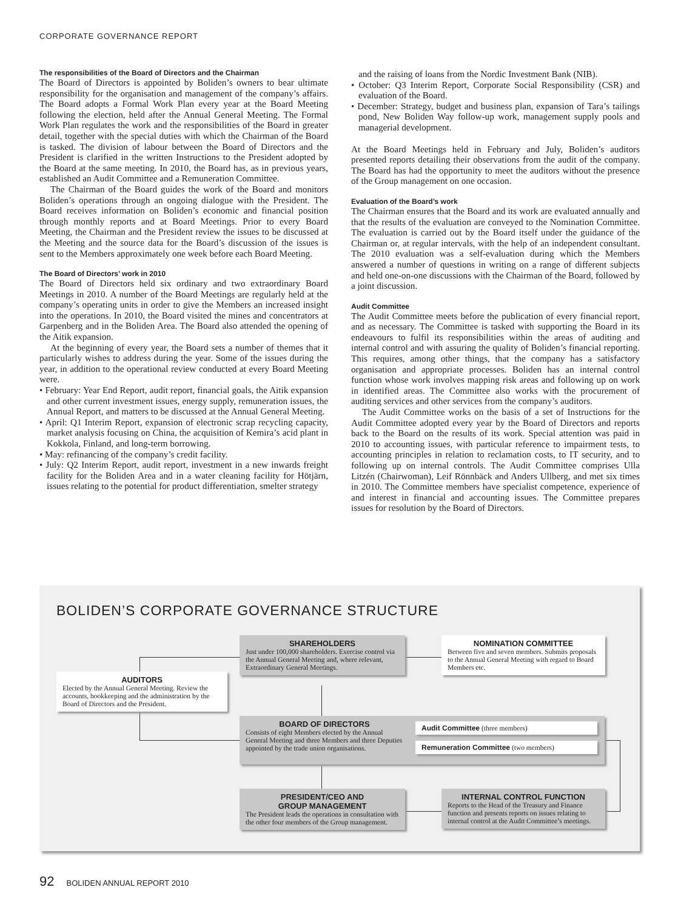CORPORATE GOVERNANCE REPORT
The responsibilities of the Board of Directors and the Chairman
The Board of Directors is appointed by Boliden’s owners to bear ultimate responsibility for the organisation and management of the company’s affairs. The Board adopts a Formal Work Plan every year at the Board Meeting following the election, held after the Annual General Meeting. The Formal Work Plan regulates the work and the responsibilities of the Board in greater detail, together with the special duties with which the Chairman of the Board is tasked. The division of labour between the Board of Directors and the President is clarified in the written Instructions to the President adopted by the Board at the same meeting. In 2010, the Board has, as in previous years, established an Audit Committee and a Remuneration Committee.
The Chairman of the Board guides the work of the Board and monitors Boliden’s operations through an ongoing dialogue with the President. The Board receives information on Boliden’s economic and financial position through monthly reports and at Board Meetings. Prior to every Board Meeting, the Chairman and the President review the issues to be discussed at the Meeting and the source data for the Board’s discussion of the issues is sent to the Members approximately one week before each Board Meeting.
The Board of Directors’ work in 2010
The Board of Directors held six ordinary and two extraordinary Board Meetings in 2010. A number of the Board Meetings are regularly held at the company’s operating units in order to give the Members an increased insight into the operations. In 2010, the Board visited the mines and concentrators at Garpenberg and in the Boliden Area. The Board also attended the opening of the Aitik expansion.
At the beginning of every year, the Board sets a number of themes that it particularly wishes to address during the year. Some of the issues during the year, in addition to the operational review conducted at every Board Meeting were.
• February: Year End Report, audit report, financial goals, the Aitik expansion and other current investment issues, energy supply, remuneration issues, the Annual Report, and matters to be discussed at the Annual General Meeting.
• April: Q1 Interim Report, expansion of electronic scrap recycling capacity, market analysis focusing on China, the acquisition of Kemira’s acid plant in Kokkola, Finland, and long-term borrowing.
• May: refinancing of the company’s credit facility.
• July: Q2 Interim Report, audit report, investment in a new inwards freight facility for the Boliden Area and in a water cleaning facility for Hötjärn, issues relating to the potential for product differentiation, smelter strategy
and the raising of loans from the Nordic Investment Bank (NIB).
• October: Q3 Interim Report, Corporate Social Responsibility (CSR) and evaluation of the Board.
• December: Strategy, budget and business plan, expansion of Tara’s tailings pond, New Boliden Way follow-up work, management supply pools and managerial development.
At the Board Meetings held in February and July, Boliden’s auditors presented reports detailing their observations from the audit of the company. The Board has had the opportunity to meet the auditors without the presence of the Group management on one occasion.
Evaluation of the Board’s work
The Chairman ensures that the Board and its work are evaluated annually and that the results of the evaluation are conveyed to the Nomination Committee. The evaluation is carried out by the Board itself under the guidance of the Chairman or, at regular intervals, with the help of an independent consultant. The 2010 evaluation was a self-evaluation during which the Members answered a number of questions in writing on a range of different subjects and held one-on-one discussions with the Chairman of the Board, followed by a joint discussion.
Audit Committee
The Audit Committee meets before the publication of every financial report, and as necessary. The Committee is tasked with supporting the Board in its endeavours to fulfil its responsibilities within the areas of auditing and internal control and with assuring the quality of Boliden’s financial reporting. This requires, among other things, that the company has a satisfactory organisation and appropriate processes. Boliden has an internal control function whose work involves mapping risk areas and following up on work in identified areas. The Committee also works with the procurement of auditing services and other services from the company’s auditors.
The Audit Committee works on the basis of a set of Instructions for the Audit Committee adopted every year by the Board of Directors and reports back to the Board on the results of its work. Special attention was paid in 2010 to accounting issues, with particular reference to impairment tests, to accounting principles in relation to reclamation costs, to IT security, and to following up on internal controls. The Audit Committee comprises Ulla Litzén (Chairwoman), Leif Rönnbäck and Anders Ullberg, and met six times in 2010. The Committee members have specialist competence, experience of and interest in financial and accounting issues. The Committee prepares issues for resolution by the Board of Directors.
BOLIDEN’S CORPORATE GOVERNANCE STRUCTURE
SHAREHOLDERS
Just under 100,000 shareholders. Exercise control via the Annual General Meeting and, where relevant, Extraordinary General Meetings.
NOMINATION COMMITTEE
Between five and seven members. Submits proposals to the Annual General Meeting with regard to Board Members etc.
AUDITORS
Elected by the Annual General Meeting. Review the accounts, bookkeeping and the administration by the Board of Directors and the President.
BOARD OF DIRECTORS
Consists of eight Members elected by the Annual General Meeting and three Members and three Deputies appointed by the trade union organisations.
Audit Committee (three members)
Remuneration Committee (two members)
PRESIDENT/CEO AND
GROUP MANAGEMENT
The President leads the operations in consultation with the other four members of the Group management.
INTERNAL CONTROL FUNCTION
Reports to the Head of the Treasury and Finance function and presents reports on issues relating to internal control at the Audit Committee’s meetings.
92 BOLIDEN ANNUAL REPORT 2010